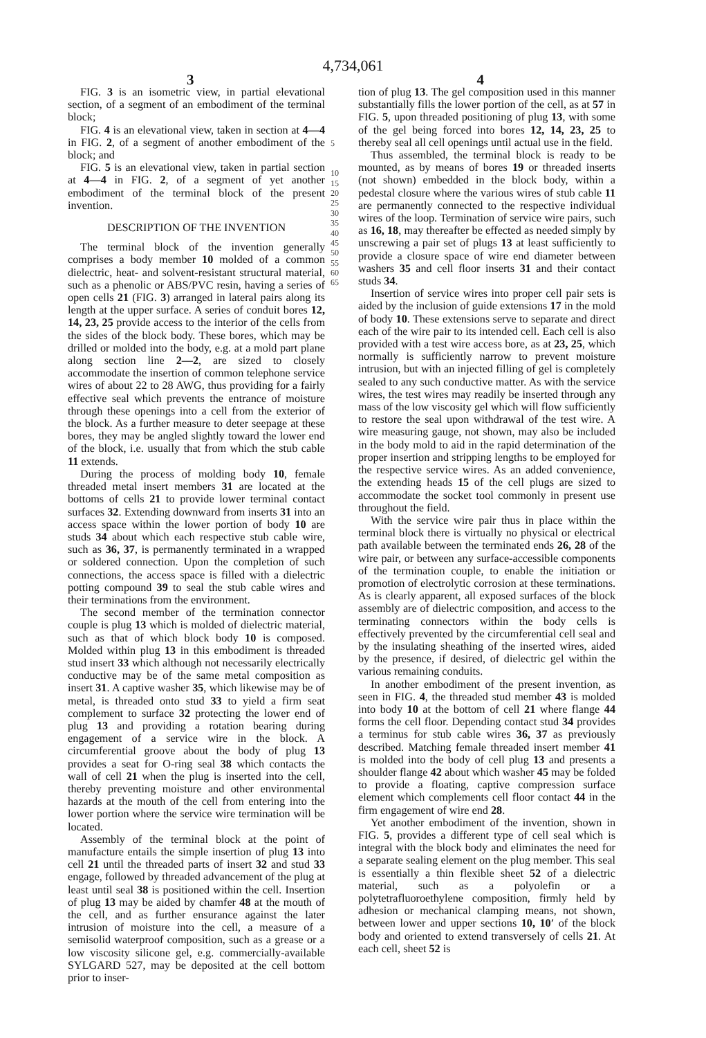4,734,061
3 4
FIG. 3 is an isometric view, in partial elevational section, of a segment of an embodiment of the terminal block;
FIG. 4 is an elevational view, taken in section at 4—4 in FIG. 2, of a segment of another embodiment of the block; and
FIG. 5 is an elevational view, taken in partial section at 4—4 in FIG. 2, of a segment of yet another embodiment of the terminal block of the present invention.
DESCRIPTION OF THE INVENTION
The terminal block of the invention generally comprises a body member 10 molded of a common dielectric, heat- and solvent-resistant structural material, such as a phenolic or ABS/PVC resin, having a series of open cells 21 (FIG. 3) arranged in lateral pairs along its length at the upper surface. A series of conduit bores 12, 14, 23, 25 provide access to the interior of the cells from the sides of the block body. These bores, which may be drilled or molded into the body, e.g. at a mold part plane along section line 2—2, are sized to closely accommodate the insertion of common telephone service wires of about 22 to 28 AWG, thus providing for a fairly effective seal which prevents the entrance of moisture through these openings into a cell from the exterior of the block. As a further measure to deter seepage at these bores, they may be angled slightly toward the lower end of the block, i.e. usually that from which the stub cable 11 extends.
During the process of molding body 10, female threaded metal insert members 31 are located at the bottoms of cells 21 to provide lower terminal contact surfaces 32. Extending downward from inserts 31 into an access space within the lower portion of body 10 are studs 34 about which each respective stub cable wire, such as 36, 37, is permanently terminated in a wrapped or soldered connection. Upon the completion of such connections, the access space is filled with a dielectric potting compound 39 to seal the stub cable wires and their terminations from the environment.
The second member of the termination connector couple is plug 13 which is molded of dielectric material, such as that of which block body 10 is composed. Molded within plug 13 in this embodiment is threaded stud insert 33 which although not necessarily electrically conductive may be of the same metal composition as insert 31. A captive washer 35, which likewise may be of metal, is threaded onto stud 33 to yield a firm seat complement to surface 32 protecting the lower end of plug 13 and providing a rotation bearing during engagement of a service wire in the block. A circumferential groove about the body of plug 13 provides a seat for O-ring seal 38 which contacts the wall of cell 21 when the plug is inserted into the cell, thereby preventing moisture and other environmental hazards at the mouth of the cell from entering into the lower portion where the service wire termination will be located.
Assembly of the terminal block at the point of manufacture entails the simple insertion of plug 13 into cell 21 until the threaded parts of insert 32 and stud 33 engage, followed by threaded advancement of the plug at least until seal 38 is positioned within the cell. Insertion of plug 13 may be aided by chamfer 48 at the mouth of the cell, and as further ensurance against the later intrusion of moisture into the cell, a measure of a semisolid waterproof composition, such as a grease or a low viscosity silicone gel, e.g. commercially-available SYLGARD 527, may be deposited at the cell bottom prior to inser-
tion of plug 13. The gel composition used in this manner substantially fills the lower portion of the cell, as at 57 in FIG. 5, upon threaded positioning of plug 13, with some of the gel being forced into bores 12, 14, 23, 25 to thereby seal all cell openings until actual use in the field.
Thus assembled, the terminal block is ready to be mounted, as by means of bores 19 or threaded inserts (not shown) embedded in the block body, within a pedestal closure where the various wires of stub cable 11 are permanently connected to the respective individual wires of the loop. Termination of service wire pairs, such as 16, 18, may thereafter be effected as needed simply by unscrewing a pair set of plugs 13 at least sufficiently to provide a closure space of wire end diameter between washers 35 and cell floor inserts 31 and their contact studs 34.
Insertion of service wires into proper cell pair sets is aided by the inclusion of guide extensions 17 in the mold of body 10. These extensions serve to separate and direct each of the wire pair to its intended cell. Each cell is also provided with a test wire access bore, as at 23, 25, which normally is sufficiently narrow to prevent moisture intrusion, but with an injected filling of gel is completely sealed to any such conductive matter. As with the service wires, the test wires may readily be inserted through any mass of the low viscosity gel which will flow sufficiently to restore the seal upon withdrawal of the test wire. A wire measuring gauge, not shown, may also be included in the body mold to aid in the rapid determination of the proper insertion and stripping lengths to be employed for the respective service wires. As an added convenience, the extending heads 15 of the cell plugs are sized to accommodate the socket tool commonly in present use throughout the field.
With the service wire pair thus in place within the terminal block there is virtually no physical or electrical path available between the terminated ends 26, 28 of the wire pair, or between any surface-accessible components of the termination couple, to enable the initiation or promotion of electrolytic corrosion at these terminations. As is clearly apparent, all exposed surfaces of the block assembly are of dielectric composition, and access to the terminating connectors within the body cells is effectively prevented by the circumferential cell seal and by the insulating sheathing of the inserted wires, aided by the presence, if desired, of dielectric gel within the various remaining conduits.
In another embodiment of the present invention, as seen in FIG. 4, the threaded stud member 43 is molded into body 10 at the bottom of cell 21 where flange 44 forms the cell floor. Depending contact stud 34 provides a terminus for stub cable wires 36, 37 as previously described. Matching female threaded insert member 41 is molded into the body of cell plug 13 and presents a shoulder flange 42 about which washer 45 may be folded to provide a floating, captive compression surface element which complements cell floor contact 44 in the firm engagement of wire end 28.
Yet another embodiment of the invention, shown in FIG. 5, provides a different type of cell seal which is integral with the block body and eliminates the need for a separate sealing element on the plug member. This seal is essentially a thin flexible sheet 52 of a dielectric material, such as a polyolefin or a polytetrafluoroethylene composition, firmly held by adhesion or mechanical clamping means, not shown, between lower and upper sections 10, 10′ of the block body and oriented to extend transversely of cells 21. At each cell, sheet 52 is
5
10
15
20
25
30
35
40
45
50
55
60
65